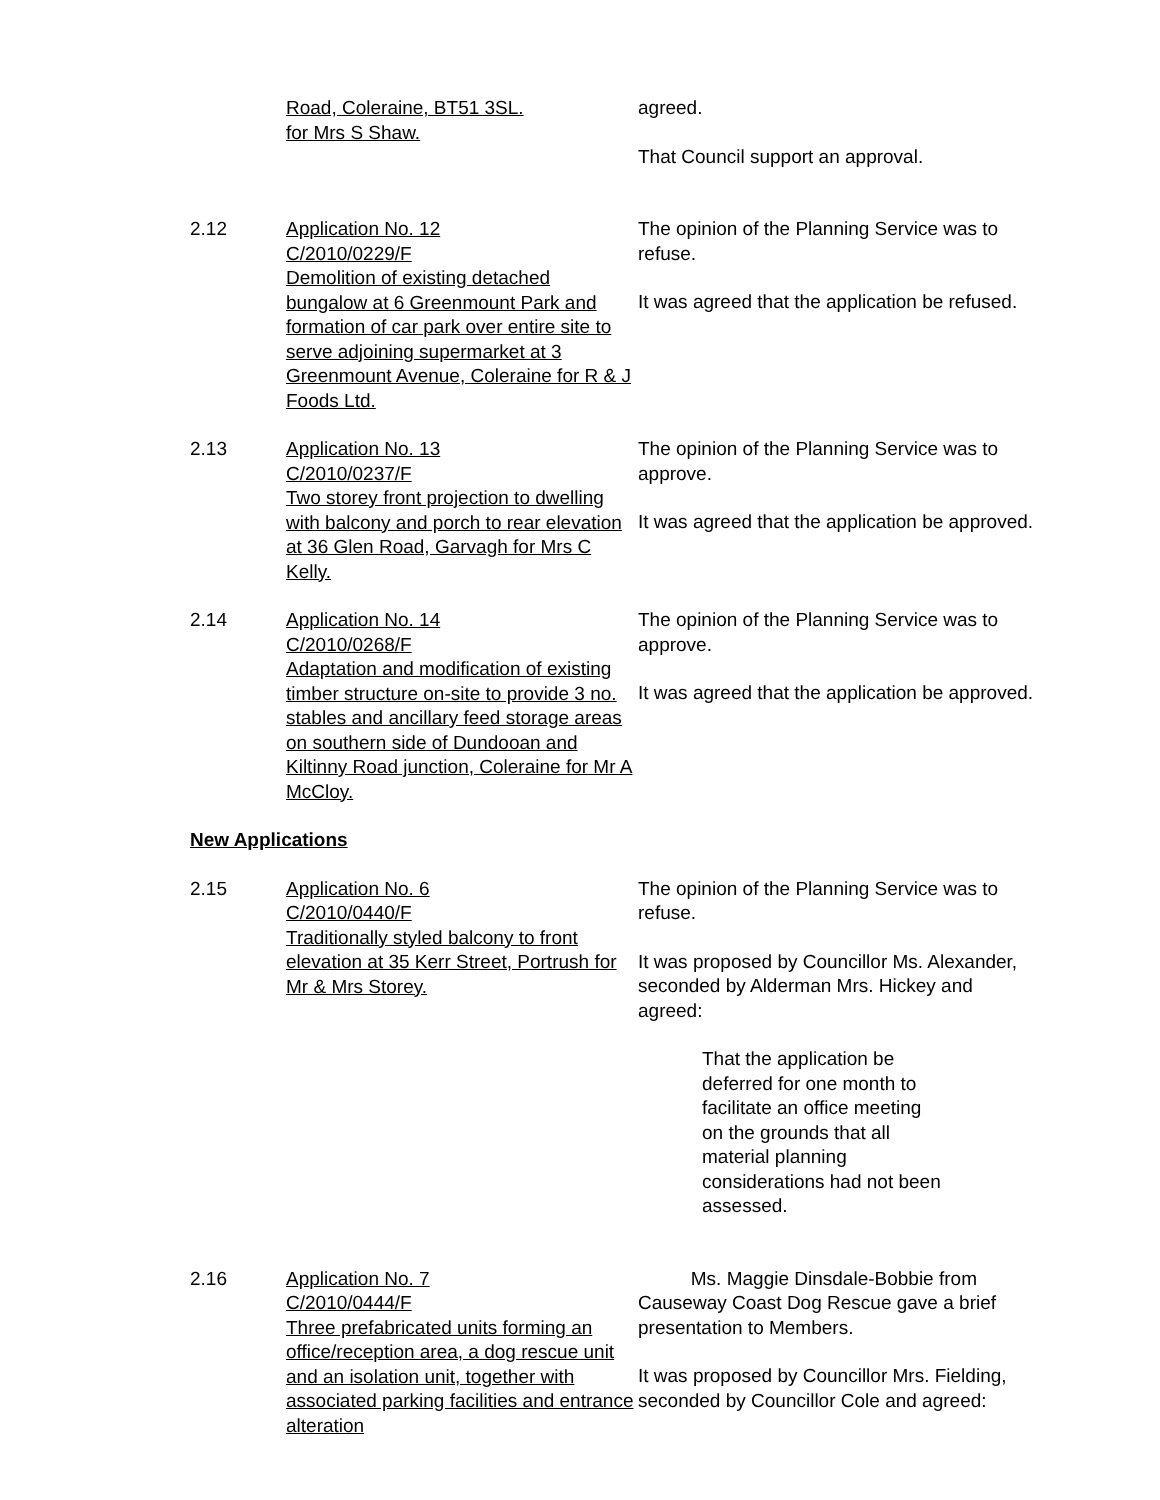Road, Coleraine, BT51 3SL.
for Mrs S Shaw.
agreed.
That Council support an approval.
2.12 Application No. 12
C/2010/0229/F
Demolition of existing detached bungalow at 6 Greenmount Park and formation of car park over entire site to serve adjoining supermarket at 3 Greenmount Avenue, Coleraine for R & J Foods Ltd.
The opinion of the Planning Service was to refuse.
It was agreed that the application be refused.
2.13 Application No. 13
C/2010/0237/F
Two storey front projection to dwelling with balcony and porch to rear elevation at 36 Glen Road, Garvagh for Mrs C Kelly.
The opinion of the Planning Service was to approve.
It was agreed that the application be approved.
2.14 Application No. 14
C/2010/0268/F
Adaptation and modification of existing timber structure on-site to provide 3 no. stables and ancillary feed storage areas on southern side of Dundooan and Kiltinny Road junction, Coleraine for Mr A McCloy.
The opinion of the Planning Service was to approve.
It was agreed that the application be approved.
New Applications
2.15 Application No. 6
C/2010/0440/F
Traditionally styled balcony to front elevation at 35 Kerr Street, Portrush for Mr & Mrs Storey.
The opinion of the Planning Service was to refuse.
It was proposed by Councillor Ms. Alexander, seconded by Alderman Mrs. Hickey and agreed:
That the application be deferred for one month to facilitate an office meeting on the grounds that all material planning considerations had not been assessed.
2.16 Application No. 7
C/2010/0444/F
Three prefabricated units forming an office/reception area, a dog rescue unit and an isolation unit, together with associated parking facilities and entrance alteration
Ms. Maggie Dinsdale-Bobbie from Causeway Coast Dog Rescue gave a brief presentation to Members.
It was proposed by Councillor Mrs. Fielding, seconded by Councillor Cole and agreed: